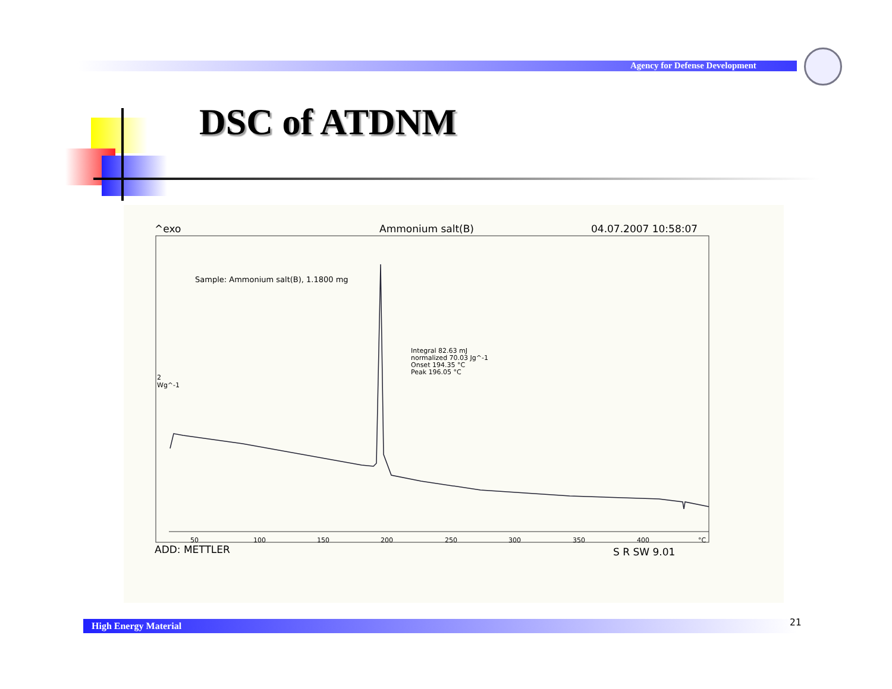Agency for Defense Development
DSC of ATDNM
^exo Ammonium salt(B) 04.07.2007 10:58:07
Sample: Ammonium salt(B), 1.1800 mg
Integral 82.63 mJ
normalized 70.03 Jg^-1
Onset 194.35 °C
Peak 196.05 °C
2
Wg^-1
50 100 150 200 250 300 350 400 °C
ADD: METTLER S R SW 9.01
High Energy Material 21